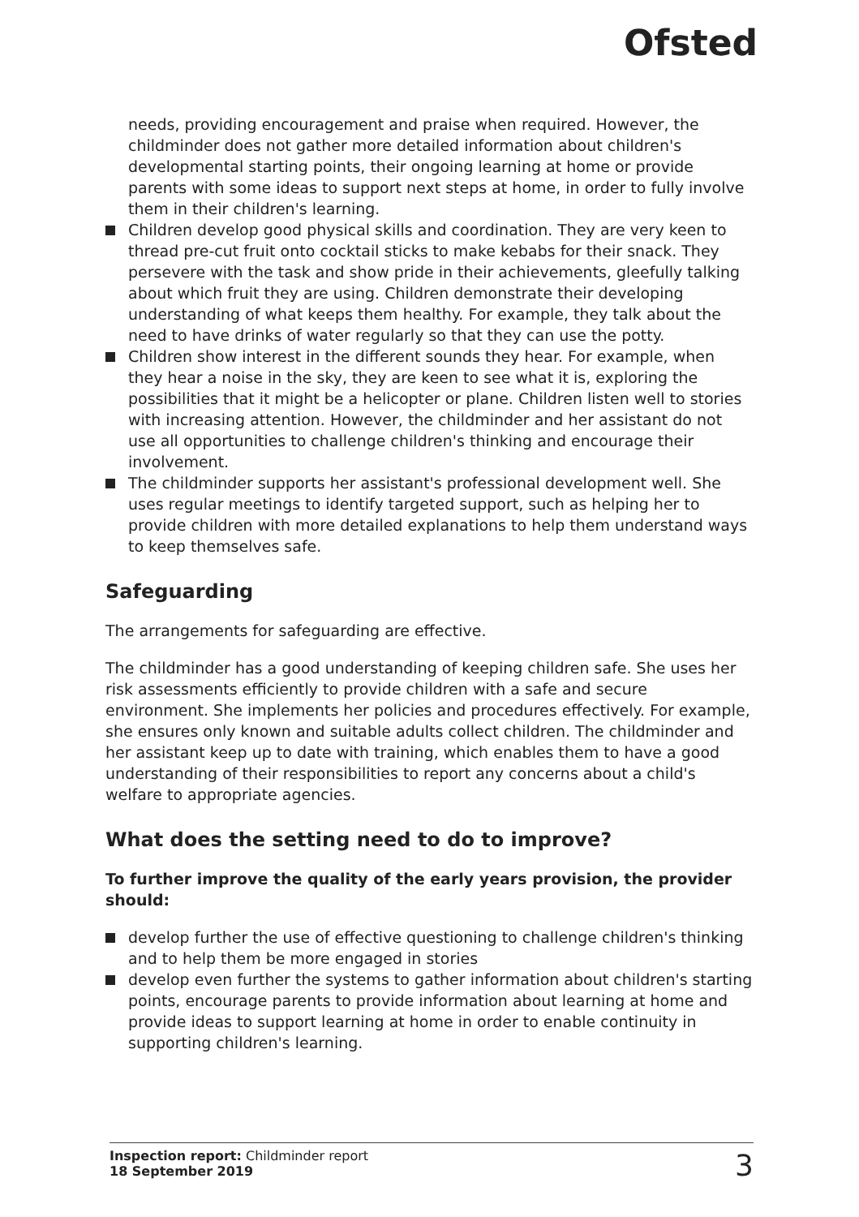Ofsted
needs, providing encouragement and praise when required. However, the childminder does not gather more detailed information about children's developmental starting points, their ongoing learning at home or provide parents with some ideas to support next steps at home, in order to fully involve them in their children's learning.
Children develop good physical skills and coordination. They are very keen to thread pre-cut fruit onto cocktail sticks to make kebabs for their snack. They persevere with the task and show pride in their achievements, gleefully talking about which fruit they are using. Children demonstrate their developing understanding of what keeps them healthy. For example, they talk about the need to have drinks of water regularly so that they can use the potty.
Children show interest in the different sounds they hear. For example, when they hear a noise in the sky, they are keen to see what it is, exploring the possibilities that it might be a helicopter or plane. Children listen well to stories with increasing attention. However, the childminder and her assistant do not use all opportunities to challenge children's thinking and encourage their involvement.
The childminder supports her assistant's professional development well. She uses regular meetings to identify targeted support, such as helping her to provide children with more detailed explanations to help them understand ways to keep themselves safe.
Safeguarding
The arrangements for safeguarding are effective.
The childminder has a good understanding of keeping children safe. She uses her risk assessments efficiently to provide children with a safe and secure environment. She implements her policies and procedures effectively. For example, she ensures only known and suitable adults collect children. The childminder and her assistant keep up to date with training, which enables them to have a good understanding of their responsibilities to report any concerns about a child's welfare to appropriate agencies.
What does the setting need to do to improve?
To further improve the quality of the early years provision, the provider should:
develop further the use of effective questioning to challenge children's thinking and to help them be more engaged in stories
develop even further the systems to gather information about children's starting points, encourage parents to provide information about learning at home and provide ideas to support learning at home in order to enable continuity in supporting children's learning.
Inspection report: Childminder report
18 September 2019
3